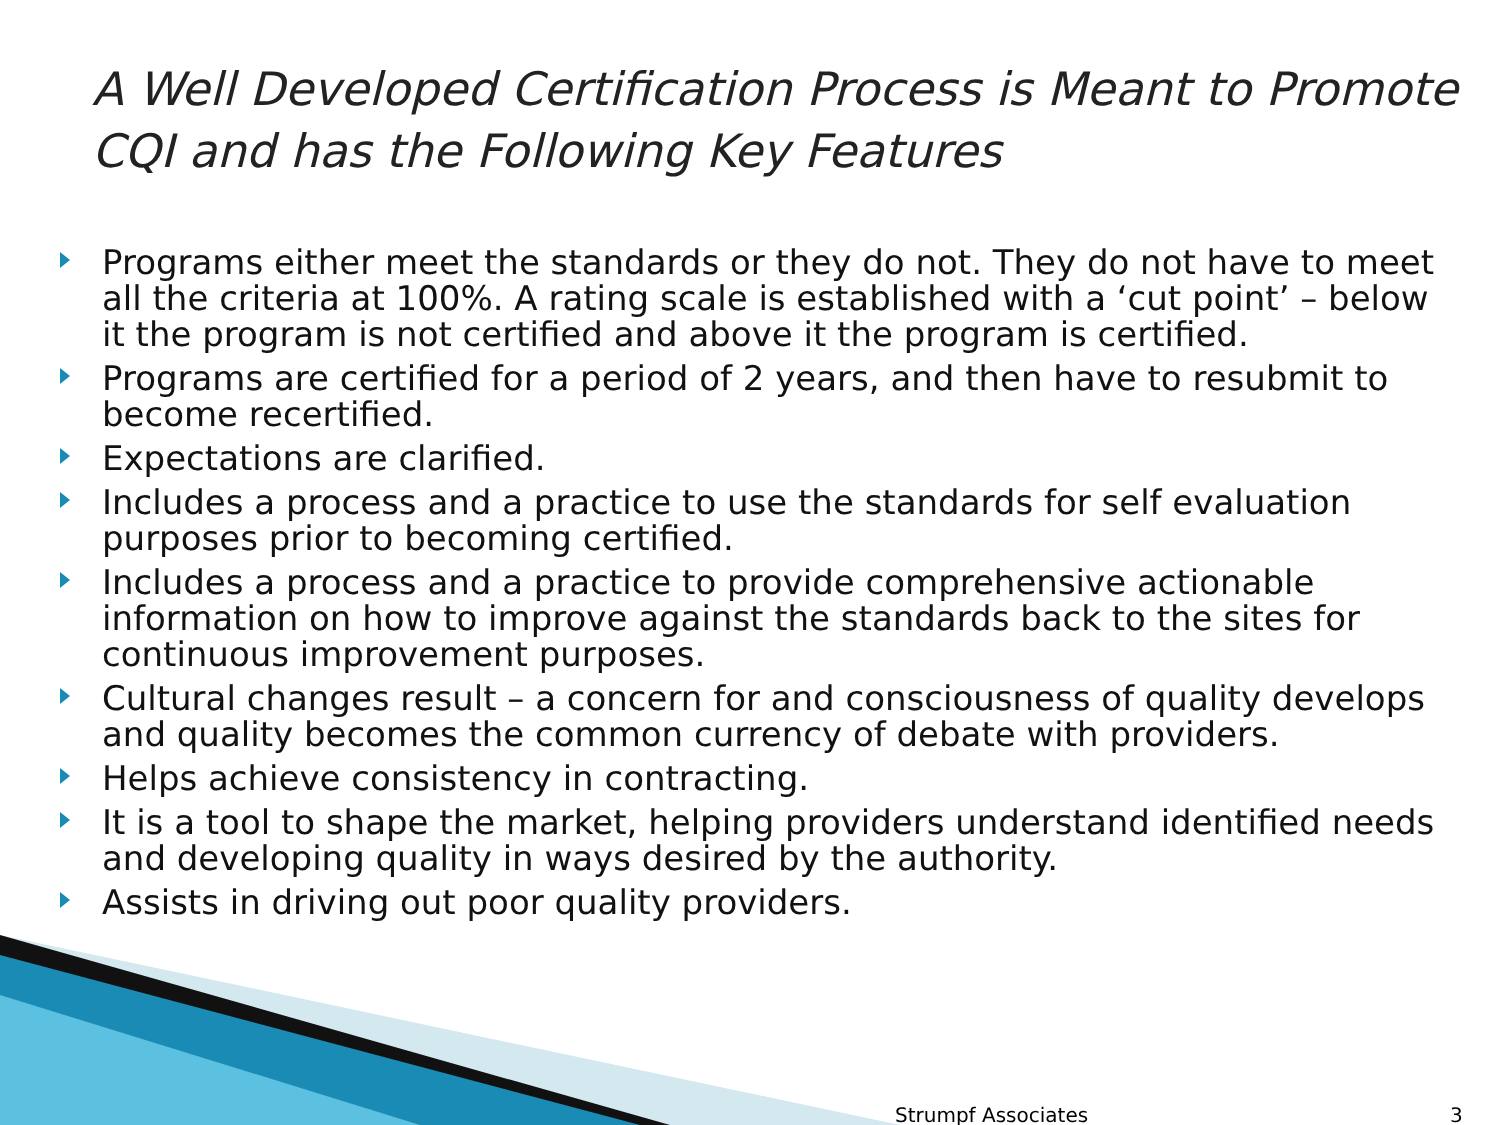A Well Developed Certification Process is Meant to Promote CQI and has the Following Key Features
Programs either meet the standards or they do not. They do not have to meet all the criteria at 100%. A rating scale is established with a ‘cut point’ – below it the program is not certified and above it the program is certified.
Programs are certified for a period of 2 years, and then have to resubmit to become recertified.
Expectations are clarified.
Includes a process and a practice to use the standards for self evaluation purposes prior to becoming certified.
Includes a process and a practice to provide comprehensive actionable information on how to improve against the standards back to the sites for continuous improvement purposes.
Cultural changes result – a concern for and consciousness of quality develops and quality becomes the common currency of debate with providers.
Helps achieve consistency in contracting.
It is a tool to shape the market, helping providers understand identified needs and developing quality in ways desired by the authority.
Assists in driving out poor quality providers.
Strumpf Associates 3